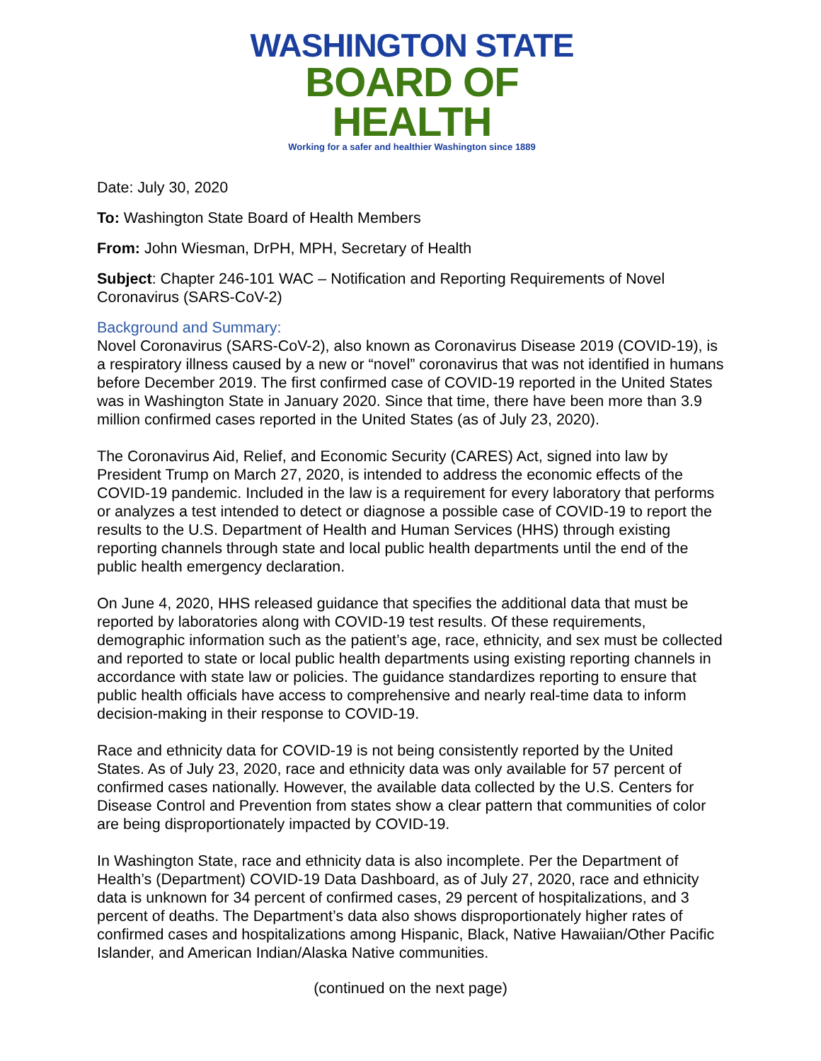WASHINGTON STATE
BOARD OF HEALTH
Working for a safer and healthier Washington since 1889
Date: July 30, 2020
To: Washington State Board of Health Members
From: John Wiesman, DrPH, MPH, Secretary of Health
Subject: Chapter 246-101 WAC – Notification and Reporting Requirements of Novel Coronavirus (SARS-CoV-2)
Background and Summary:
Novel Coronavirus (SARS-CoV-2), also known as Coronavirus Disease 2019 (COVID-19), is a respiratory illness caused by a new or “novel” coronavirus that was not identified in humans before December 2019. The first confirmed case of COVID-19 reported in the United States was in Washington State in January 2020. Since that time, there have been more than 3.9 million confirmed cases reported in the United States (as of July 23, 2020).
The Coronavirus Aid, Relief, and Economic Security (CARES) Act, signed into law by President Trump on March 27, 2020, is intended to address the economic effects of the COVID-19 pandemic. Included in the law is a requirement for every laboratory that performs or analyzes a test intended to detect or diagnose a possible case of COVID-19 to report the results to the U.S. Department of Health and Human Services (HHS) through existing reporting channels through state and local public health departments until the end of the public health emergency declaration.
On June 4, 2020, HHS released guidance that specifies the additional data that must be reported by laboratories along with COVID-19 test results. Of these requirements, demographic information such as the patient’s age, race, ethnicity, and sex must be collected and reported to state or local public health departments using existing reporting channels in accordance with state law or policies. The guidance standardizes reporting to ensure that public health officials have access to comprehensive and nearly real-time data to inform decision-making in their response to COVID-19.
Race and ethnicity data for COVID-19 is not being consistently reported by the United States. As of July 23, 2020, race and ethnicity data was only available for 57 percent of confirmed cases nationally. However, the available data collected by the U.S. Centers for Disease Control and Prevention from states show a clear pattern that communities of color are being disproportionately impacted by COVID-19.
In Washington State, race and ethnicity data is also incomplete. Per the Department of Health’s (Department) COVID-19 Data Dashboard, as of July 27, 2020, race and ethnicity data is unknown for 34 percent of confirmed cases, 29 percent of hospitalizations, and 3 percent of deaths. The Department’s data also shows disproportionately higher rates of confirmed cases and hospitalizations among Hispanic, Black, Native Hawaiian/Other Pacific Islander, and American Indian/Alaska Native communities.
(continued on the next page)